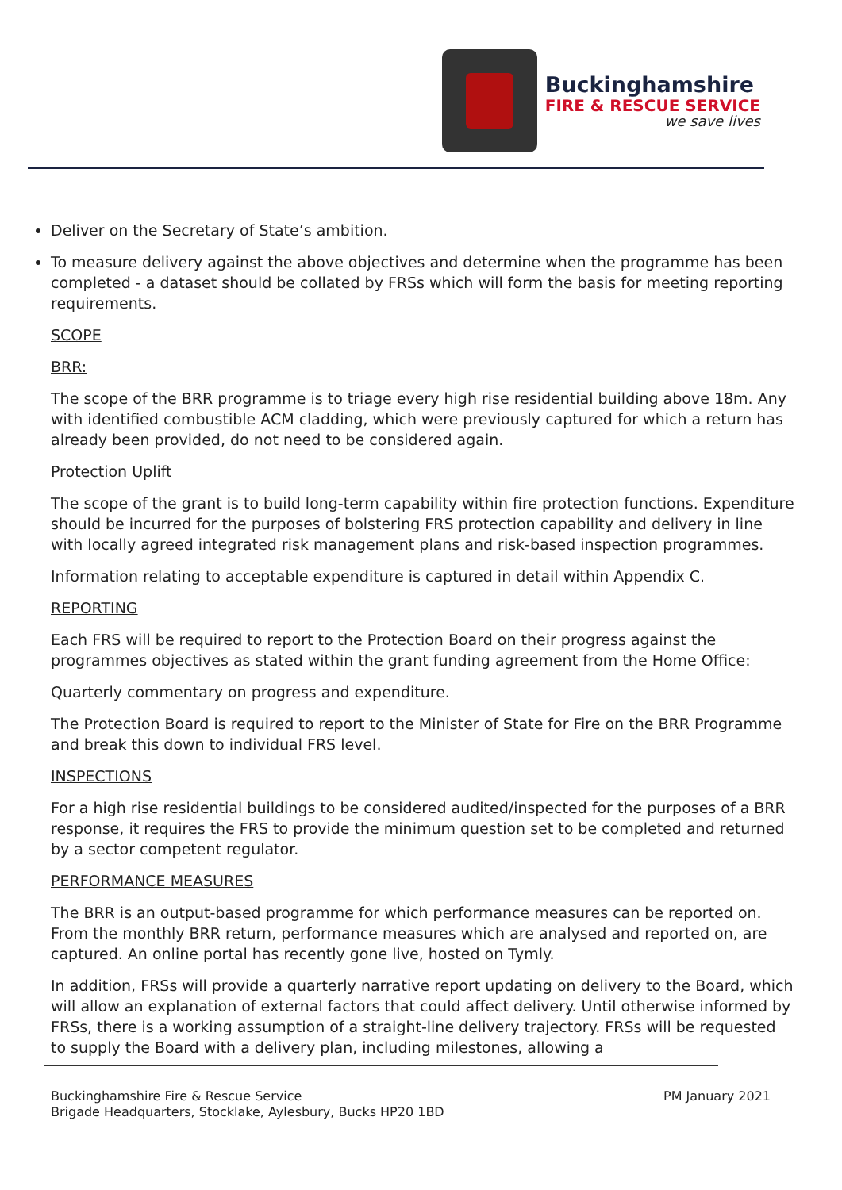Buckinghamshire
FIRE & RESCUE SERVICE
we save lives
Deliver on the Secretary of State’s ambition.
To measure delivery against the above objectives and determine when the programme has been completed - a dataset should be collated by FRSs which will form the basis for meeting reporting requirements.
SCOPE
BRR:
The scope of the BRR programme is to triage every high rise residential building above 18m. Any with identified combustible ACM cladding, which were previously captured for which a return has already been provided, do not need to be considered again.
Protection Uplift
The scope of the grant is to build long-term capability within fire protection functions. Expenditure should be incurred for the purposes of bolstering FRS protection capability and delivery in line with locally agreed integrated risk management plans and risk-based inspection programmes.
Information relating to acceptable expenditure is captured in detail within Appendix C.
REPORTING
Each FRS will be required to report to the Protection Board on their progress against the programmes objectives as stated within the grant funding agreement from the Home Office:
Quarterly commentary on progress and expenditure.
The Protection Board is required to report to the Minister of State for Fire on the BRR Programme and break this down to individual FRS level.
INSPECTIONS
For a high rise residential buildings to be considered audited/inspected for the purposes of a BRR response, it requires the FRS to provide the minimum question set to be completed and returned by a sector competent regulator.
PERFORMANCE MEASURES
The BRR is an output-based programme for which performance measures can be reported on. From the monthly BRR return, performance measures which are analysed and reported on, are captured. An online portal has recently gone live, hosted on Tymly.
In addition, FRSs will provide a quarterly narrative report updating on delivery to the Board, which will allow an explanation of external factors that could affect delivery. Until otherwise informed by FRSs, there is a working assumption of a straight-line delivery trajectory. FRSs will be requested to supply the Board with a delivery plan, including milestones, allowing a
Buckinghamshire Fire & Rescue Service
Brigade Headquarters, Stocklake, Aylesbury, Bucks HP20 1BD
PM January 2021